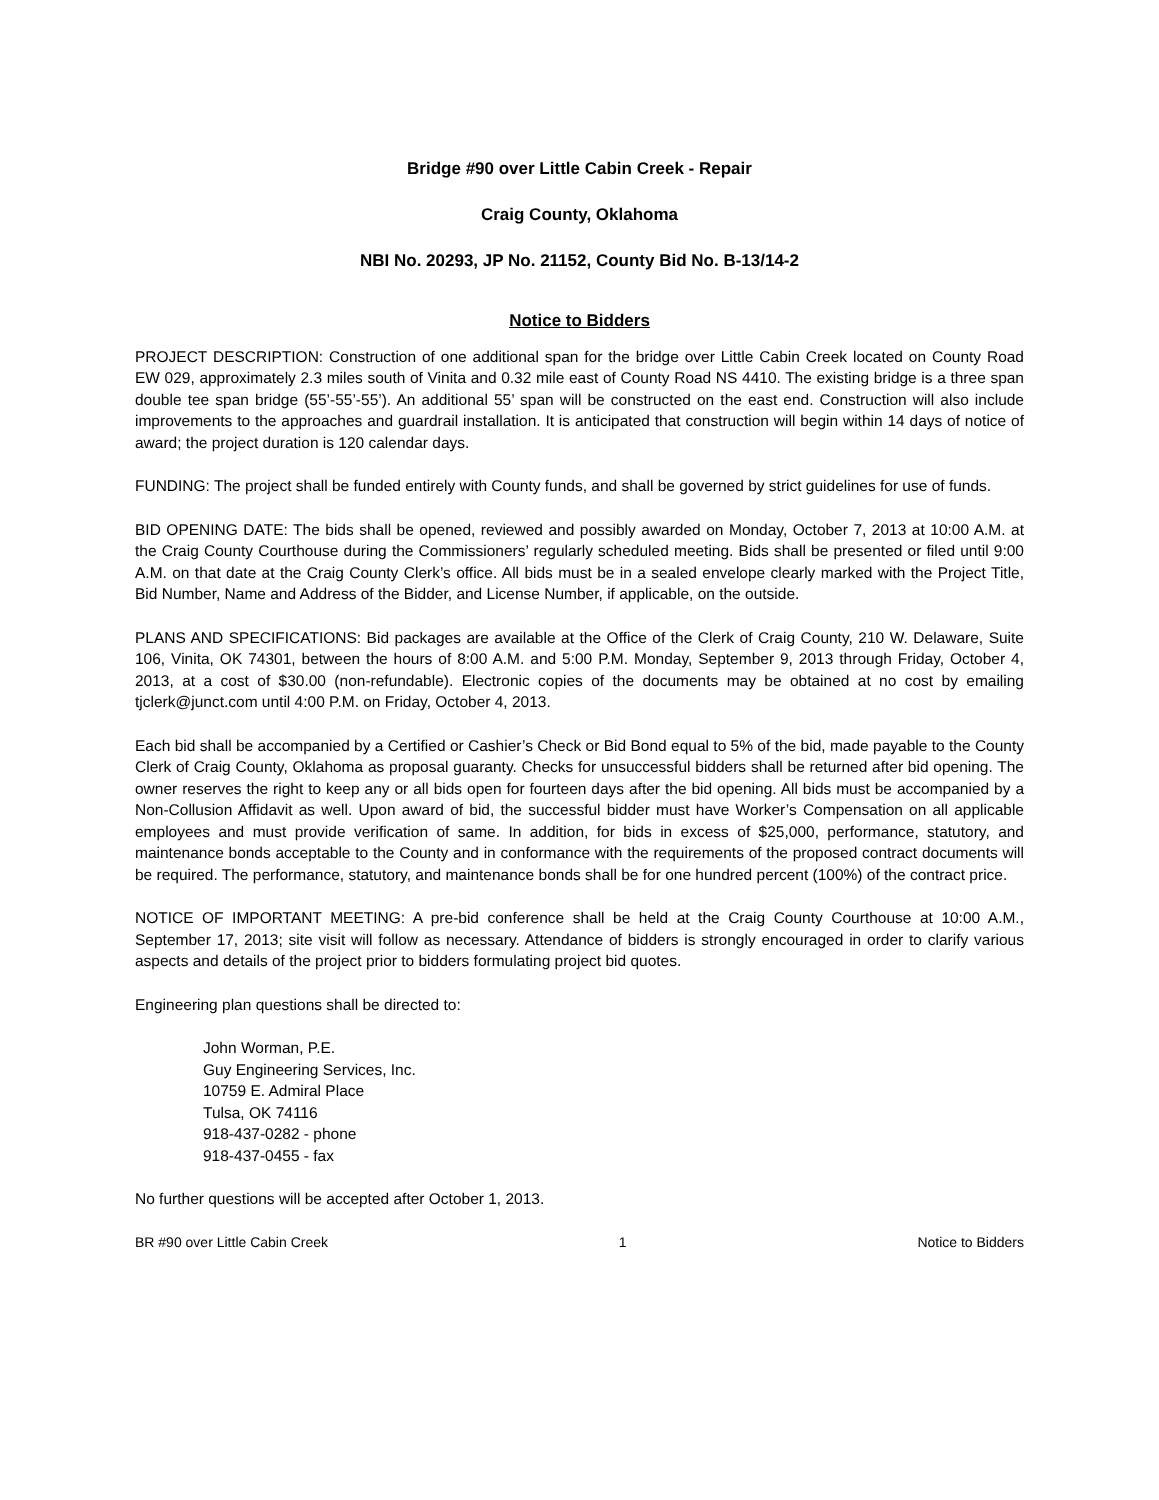Bridge #90 over Little Cabin Creek - Repair
Craig County, Oklahoma
NBI No. 20293, JP No. 21152, County Bid No. B-13/14-2
Notice to Bidders
PROJECT DESCRIPTION: Construction of one additional span for the bridge over Little Cabin Creek located on County Road EW 029, approximately 2.3 miles south of Vinita and 0.32 mile east of County Road NS 4410. The existing bridge is a three span double tee span bridge (55’-55’-55’). An additional 55’ span will be constructed on the east end. Construction will also include improvements to the approaches and guardrail installation. It is anticipated that construction will begin within 14 days of notice of award; the project duration is 120 calendar days.
FUNDING: The project shall be funded entirely with County funds, and shall be governed by strict guidelines for use of funds.
BID OPENING DATE: The bids shall be opened, reviewed and possibly awarded on Monday, October 7, 2013 at 10:00 A.M. at the Craig County Courthouse during the Commissioners’ regularly scheduled meeting. Bids shall be presented or filed until 9:00 A.M. on that date at the Craig County Clerk’s office. All bids must be in a sealed envelope clearly marked with the Project Title, Bid Number, Name and Address of the Bidder, and License Number, if applicable, on the outside.
PLANS AND SPECIFICATIONS: Bid packages are available at the Office of the Clerk of Craig County, 210 W. Delaware, Suite 106, Vinita, OK 74301, between the hours of 8:00 A.M. and 5:00 P.M. Monday, September 9, 2013 through Friday, October 4, 2013, at a cost of $30.00 (non-refundable). Electronic copies of the documents may be obtained at no cost by emailing tjclerk@junct.com until 4:00 P.M. on Friday, October 4, 2013.
Each bid shall be accompanied by a Certified or Cashier’s Check or Bid Bond equal to 5% of the bid, made payable to the County Clerk of Craig County, Oklahoma as proposal guaranty. Checks for unsuccessful bidders shall be returned after bid opening. The owner reserves the right to keep any or all bids open for fourteen days after the bid opening. All bids must be accompanied by a Non-Collusion Affidavit as well. Upon award of bid, the successful bidder must have Worker’s Compensation on all applicable employees and must provide verification of same. In addition, for bids in excess of $25,000, performance, statutory, and maintenance bonds acceptable to the County and in conformance with the requirements of the proposed contract documents will be required. The performance, statutory, and maintenance bonds shall be for one hundred percent (100%) of the contract price.
NOTICE OF IMPORTANT MEETING: A pre-bid conference shall be held at the Craig County Courthouse at 10:00 A.M., September 17, 2013; site visit will follow as necessary. Attendance of bidders is strongly encouraged in order to clarify various aspects and details of the project prior to bidders formulating project bid quotes.
Engineering plan questions shall be directed to:
John Worman, P.E.
Guy Engineering Services, Inc.
10759 E. Admiral Place
Tulsa, OK 74116
918-437-0282 - phone
918-437-0455 - fax
No further questions will be accepted after October 1, 2013.
BR #90 over Little Cabin Creek 1 Notice to Bidders